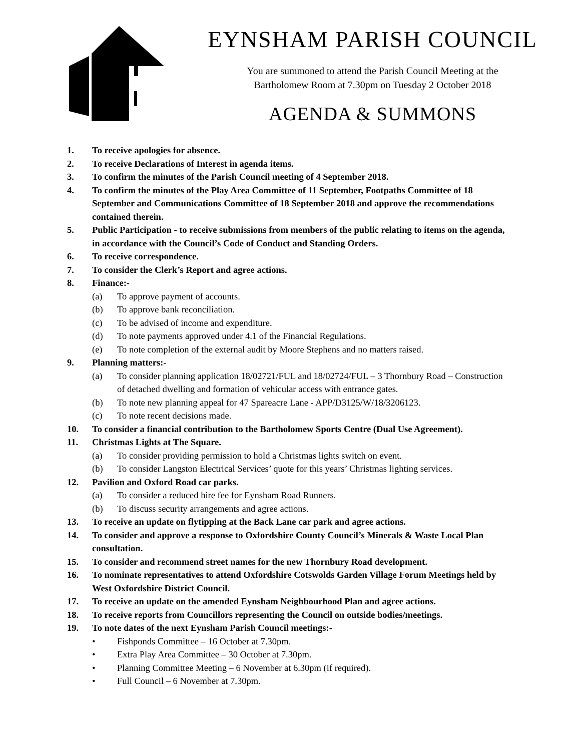EYNSHAM PARISH COUNCIL
You are summoned to attend the Parish Council Meeting at the
Bartholomew Room at 7.30pm on Tuesday 2 October 2018
AGENDA & SUMMONS
1. To receive apologies for absence.
2. To receive Declarations of Interest in agenda items.
3. To confirm the minutes of the Parish Council meeting of 4 September 2018.
4. To confirm the minutes of the Play Area Committee of 11 September, Footpaths Committee of 18 September and Communications Committee of 18 September 2018 and approve the recommendations contained therein.
5. Public Participation - to receive submissions from members of the public relating to items on the agenda, in accordance with the Council’s Code of Conduct and Standing Orders.
6. To receive correspondence.
7. To consider the Clerk’s Report and agree actions.
8. Finance:-
(a) To approve payment of accounts.
(b) To approve bank reconciliation.
(c) To be advised of income and expenditure.
(d) To note payments approved under 4.1 of the Financial Regulations.
(e) To note completion of the external audit by Moore Stephens and no matters raised.
9. Planning matters:-
(a) To consider planning application 18/02721/FUL and 18/02724/FUL – 3 Thornbury Road – Construction of detached dwelling and formation of vehicular access with entrance gates.
(b) To note new planning appeal for 47 Spareacre Lane - APP/D3125/W/18/3206123.
(c) To note recent decisions made.
10. To consider a financial contribution to the Bartholomew Sports Centre (Dual Use Agreement).
11. Christmas Lights at The Square.
(a) To consider providing permission to hold a Christmas lights switch on event.
(b) To consider Langston Electrical Services’ quote for this years’ Christmas lighting services.
12. Pavilion and Oxford Road car parks.
(a) To consider a reduced hire fee for Eynsham Road Runners.
(b) To discuss security arrangements and agree actions.
13. To receive an update on flytipping at the Back Lane car park and agree actions.
14. To consider and approve a response to Oxfordshire County Council’s Minerals & Waste Local Plan consultation.
15. To consider and recommend street names for the new Thornbury Road development.
16. To nominate representatives to attend Oxfordshire Cotswolds Garden Village Forum Meetings held by West Oxfordshire District Council.
17. To receive an update on the amended Eynsham Neighbourhood Plan and agree actions.
18. To receive reports from Councillors representing the Council on outside bodies/meetings.
19. To note dates of the next Eynsham Parish Council meetings:-
• Fishponds Committee – 16 October at 7.30pm.
• Extra Play Area Committee – 30 October at 7.30pm.
• Planning Committee Meeting – 6 November at 6.30pm (if required).
• Full Council – 6 November at 7.30pm.